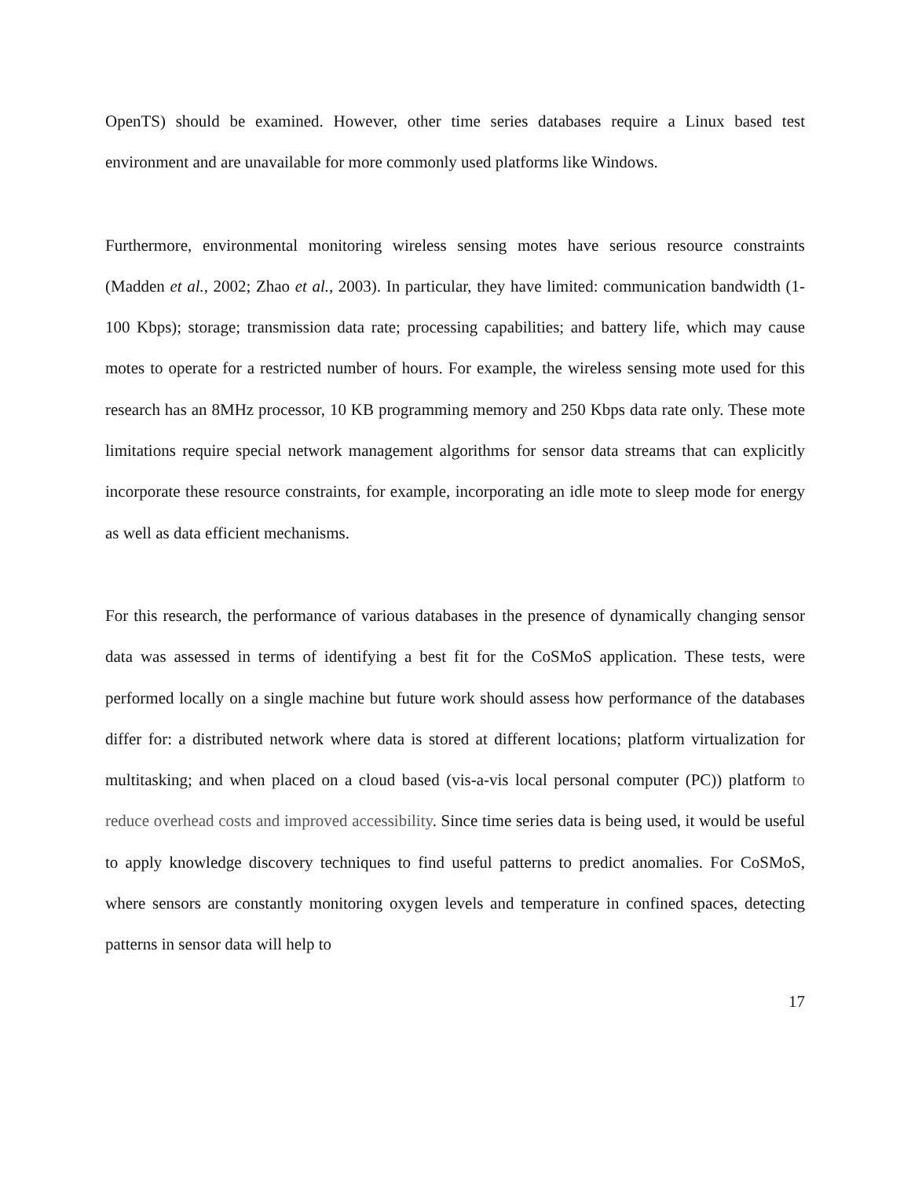OpenTS) should be examined. However, other time series databases require a Linux based test environment and are unavailable for more commonly used platforms like Windows.
Furthermore, environmental monitoring wireless sensing motes have serious resource constraints (Madden et al., 2002; Zhao et al., 2003). In particular, they have limited: communication bandwidth (1-100 Kbps); storage; transmission data rate; processing capabilities; and battery life, which may cause motes to operate for a restricted number of hours. For example, the wireless sensing mote used for this research has an 8MHz processor, 10 KB programming memory and 250 Kbps data rate only. These mote limitations require special network management algorithms for sensor data streams that can explicitly incorporate these resource constraints, for example, incorporating an idle mote to sleep mode for energy as well as data efficient mechanisms.
For this research, the performance of various databases in the presence of dynamically changing sensor data was assessed in terms of identifying a best fit for the CoSMoS application. These tests, were performed locally on a single machine but future work should assess how performance of the databases differ for: a distributed network where data is stored at different locations; platform virtualization for multitasking; and when placed on a cloud based (vis-a-vis local personal computer (PC)) platform to reduce overhead costs and improved accessibility. Since time series data is being used, it would be useful to apply knowledge discovery techniques to find useful patterns to predict anomalies. For CoSMoS, where sensors are constantly monitoring oxygen levels and temperature in confined spaces, detecting patterns in sensor data will help to
17